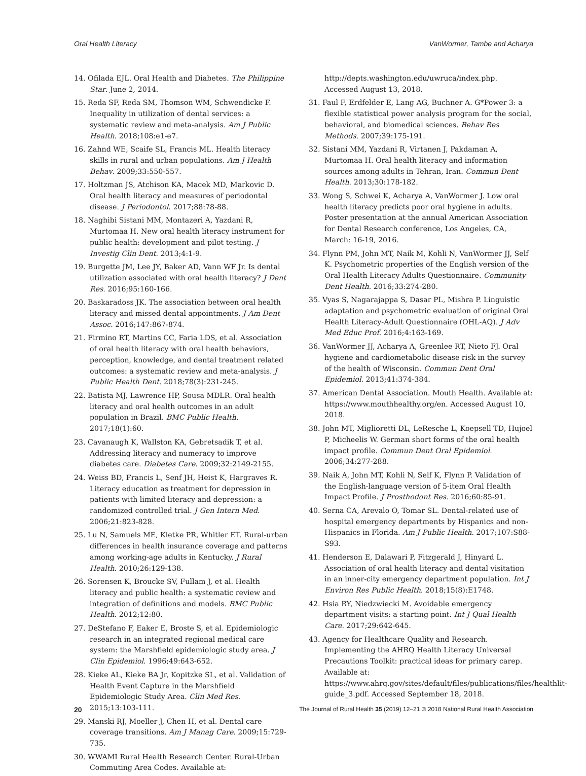Oral Health Literacy VanWormer, Tambe and Acharya
14. Ofilada EJL. Oral Health and Diabetes. The Philippine Star. June 2, 2014.
15. Reda SF, Reda SM, Thomson WM, Schwendicke F. Inequality in utilization of dental services: a systematic review and meta-analysis. Am J Public Health. 2018;108:e1-e7.
16. Zahnd WE, Scaife SL, Francis ML. Health literacy skills in rural and urban populations. Am J Health Behav. 2009;33:550-557.
17. Holtzman JS, Atchison KA, Macek MD, Markovic D. Oral health literacy and measures of periodontal disease. J Periodontol. 2017;88:78-88.
18. Naghibi Sistani MM, Montazeri A, Yazdani R, Murtomaa H. New oral health literacy instrument for public health: development and pilot testing. J Investig Clin Dent. 2013;4:1-9.
19. Burgette JM, Lee JY, Baker AD, Vann WF Jr. Is dental utilization associated with oral health literacy? J Dent Res. 2016;95:160-166.
20. Baskaradoss JK. The association between oral health literacy and missed dental appointments. J Am Dent Assoc. 2016;147:867-874.
21. Firmino RT, Martins CC, Faria LDS, et al. Association of oral health literacy with oral health behaviors, perception, knowledge, and dental treatment related outcomes: a systematic review and meta-analysis. J Public Health Dent. 2018;78(3):231-245.
22. Batista MJ, Lawrence HP, Sousa MDLR. Oral health literacy and oral health outcomes in an adult population in Brazil. BMC Public Health. 2017;18(1):60.
23. Cavanaugh K, Wallston KA, Gebretsadik T, et al. Addressing literacy and numeracy to improve diabetes care. Diabetes Care. 2009;32:2149-2155.
24. Weiss BD, Francis L, Senf JH, Heist K, Hargraves R. Literacy education as treatment for depression in patients with limited literacy and depression: a randomized controlled trial. J Gen Intern Med. 2006;21:823-828.
25. Lu N, Samuels ME, Kletke PR, Whitler ET. Rural-urban differences in health insurance coverage and patterns among working-age adults in Kentucky. J Rural Health. 2010;26:129-138.
26. Sorensen K, Broucke SV, Fullam J, et al. Health literacy and public health: a systematic review and integration of definitions and models. BMC Public Health. 2012;12:80.
27. DeStefano F, Eaker E, Broste S, et al. Epidemiologic research in an integrated regional medical care system: the Marshfield epidemiologic study area. J Clin Epidemiol. 1996;49:643-652.
28. Kieke AL, Kieke BA Jr, Kopitzke SL, et al. Validation of Health Event Capture in the Marshfield Epidemiologic Study Area. Clin Med Res. 2015;13:103-111.
29. Manski RJ, Moeller J, Chen H, et al. Dental care coverage transitions. Am J Manag Care. 2009;15:729-735.
30. WWAMI Rural Health Research Center. Rural-Urban Commuting Area Codes. Available at:
http://depts.washington.edu/uwruca/index.php. Accessed August 13, 2018.
31. Faul F, Erdfelder E, Lang AG, Buchner A. G*Power 3: a flexible statistical power analysis program for the social, behavioral, and biomedical sciences. Behav Res Methods. 2007;39:175-191.
32. Sistani MM, Yazdani R, Virtanen J, Pakdaman A, Murtomaa H. Oral health literacy and information sources among adults in Tehran, Iran. Commun Dent Health. 2013;30:178-182.
33. Wong S, Schwei K, Acharya A, VanWormer J. Low oral health literacy predicts poor oral hygiene in adults. Poster presentation at the annual American Association for Dental Research conference, Los Angeles, CA, March: 16-19, 2016.
34. Flynn PM, John MT, Naik M, Kohli N, VanWormer JJ, Self K. Psychometric properties of the English version of the Oral Health Literacy Adults Questionnaire. Community Dent Health. 2016;33:274-280.
35. Vyas S, Nagarajappa S, Dasar PL, Mishra P. Linguistic adaptation and psychometric evaluation of original Oral Health Literacy-Adult Questionnaire (OHL-AQ). J Adv Med Educ Prof. 2016;4:163-169.
36. VanWormer JJ, Acharya A, Greenlee RT, Nieto FJ. Oral hygiene and cardiometabolic disease risk in the survey of the health of Wisconsin. Commun Dent Oral Epidemiol. 2013;41:374-384.
37. American Dental Association. Mouth Health. Available at: https://www.mouthhealthy.org/en. Accessed August 10, 2018.
38. John MT, Miglioretti DL, LeResche L, Koepsell TD, Hujoel P, Micheelis W. German short forms of the oral health impact profile. Commun Dent Oral Epidemiol. 2006;34:277-288.
39. Naik A, John MT, Kohli N, Self K, Flynn P. Validation of the English-language version of 5-item Oral Health Impact Profile. J Prosthodont Res. 2016;60:85-91.
40. Serna CA, Arevalo O, Tomar SL. Dental-related use of hospital emergency departments by Hispanics and non-Hispanics in Florida. Am J Public Health. 2017;107:S88-S93.
41. Henderson E, Dalawari P, Fitzgerald J, Hinyard L. Association of oral health literacy and dental visitation in an inner-city emergency department population. Int J Environ Res Public Health. 2018;15(8):E1748.
42. Hsia RY, Niedzwiecki M. Avoidable emergency department visits: a starting point. Int J Qual Health Care. 2017;29:642-645.
43. Agency for Healthcare Quality and Research. Implementing the AHRQ Health Literacy Universal Precautions Toolkit: practical ideas for primary carep. Available at: https://www.ahrq.gov/sites/default/files/publications/files/healthlit-guide_3.pdf. Accessed September 18, 2018.
20 The Journal of Rural Health 35 (2019) 12–21 © 2018 National Rural Health Association